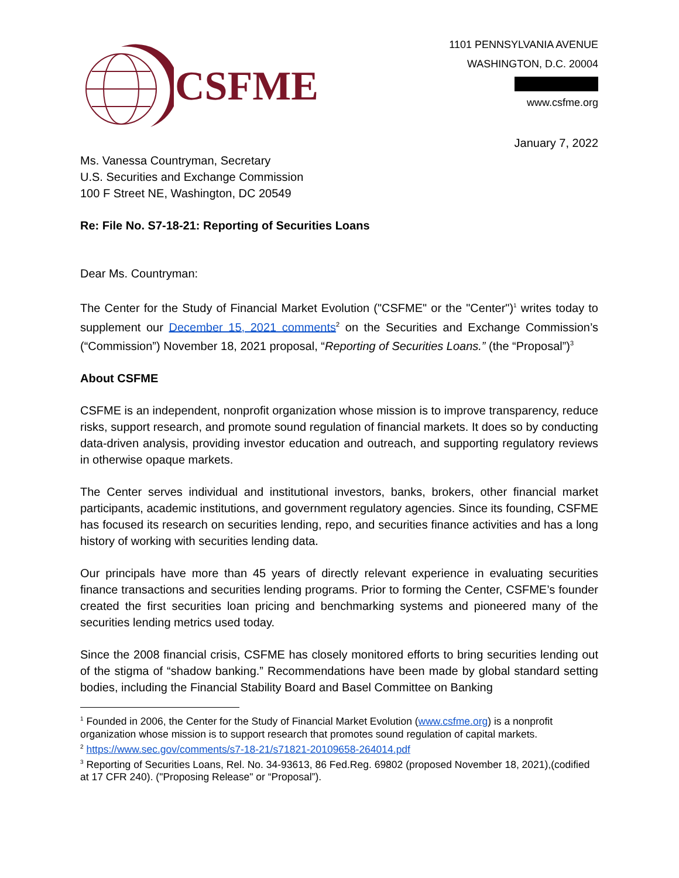CSFME
1101 PENNSYLVANIA AVENUE
WASHINGTON, D.C. 20004
www.csfme.org
January 7, 2022
Ms. Vanessa Countryman, Secretary
U.S. Securities and Exchange Commission
100 F Street NE, Washington, DC 20549
Re: File No. S7-18-21: Reporting of Securities Loans
Dear Ms. Countryman:
The Center for the Study of Financial Market Evolution ("CSFME" or the "Center")<sup>1</sup> writes today to supplement our December 15, 2021 comments<sup>2</sup> on the Securities and Exchange Commission’s (“Commission”) November 18, 2021 proposal, “Reporting of Securities Loans.” (the “Proposal”)<sup>3</sup>
About CSFME
CSFME is an independent, nonprofit organization whose mission is to improve transparency, reduce risks, support research, and promote sound regulation of financial markets. It does so by conducting data-driven analysis, providing investor education and outreach, and supporting regulatory reviews in otherwise opaque markets.
The Center serves individual and institutional investors, banks, brokers, other financial market participants, academic institutions, and government regulatory agencies. Since its founding, CSFME has focused its research on securities lending, repo, and securities finance activities and has a long history of working with securities lending data.
Our principals have more than 45 years of directly relevant experience in evaluating securities finance transactions and securities lending programs. Prior to forming the Center, CSFME’s founder created the first securities loan pricing and benchmarking systems and pioneered many of the securities lending metrics used today.
Since the 2008 financial crisis, CSFME has closely monitored efforts to bring securities lending out of the stigma of “shadow banking.” Recommendations have been made by global standard setting bodies, including the Financial Stability Board and Basel Committee on Banking
<sup>1</sup> Founded in 2006, the Center for the Study of Financial Market Evolution (www.csfme.org) is a nonprofit organization whose mission is to support research that promotes sound regulation of capital markets.
<sup>2</sup> https://www.sec.gov/comments/s7-18-21/s71821-20109658-264014.pdf
<sup>3</sup> Reporting of Securities Loans, Rel. No. 34-93613, 86 Fed.Reg. 69802 (proposed November 18, 2021),(codified at 17 CFR 240). ("Proposing Release" or “Proposal”).